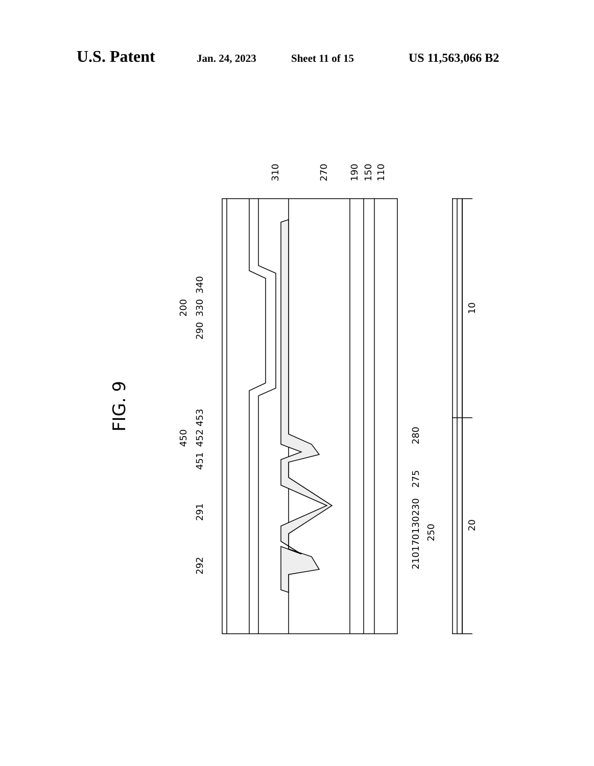U.S. Patent Jan. 24, 2023 Sheet 11 of 15 US 11,563,066 B2
310
270
190
150
110
340
330
290
200
FIG. 9
453
452
451
450
291
292
280
275
230
130
170
210
250
10
20